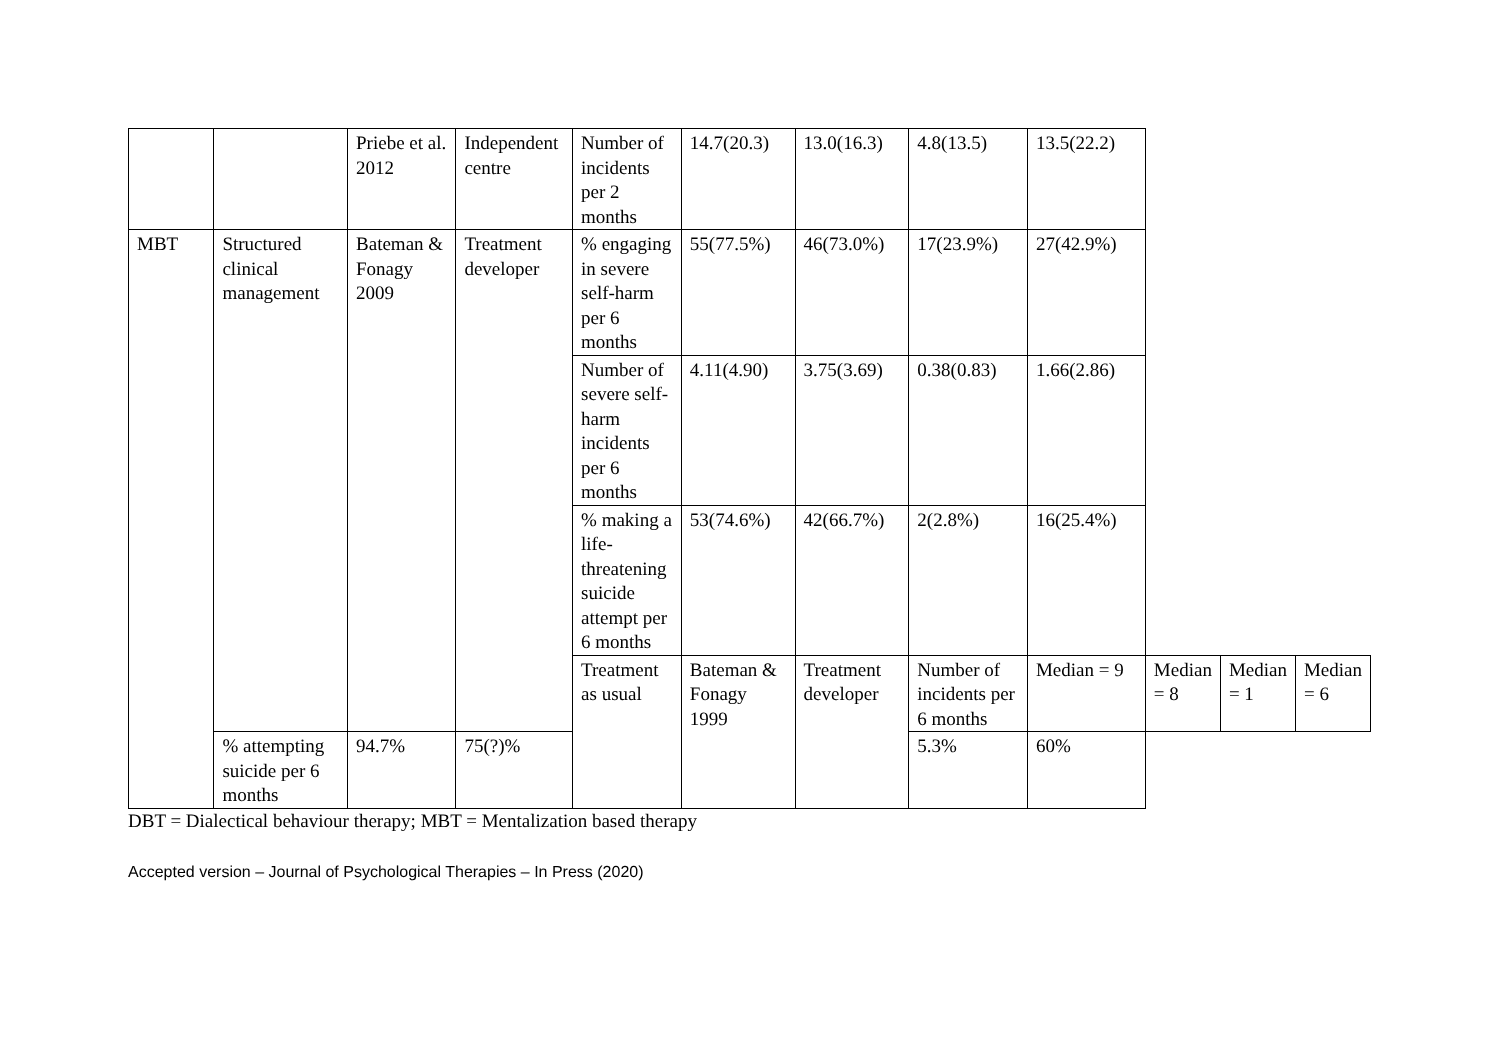| | | Priebe et al. 2012 | Independent centre | Number of incidents per 2 months | 14.7(20.3) | 13.0(16.3) | 4.8(13.5) | 13.5(22.2) | | | |
| MBT | Structured clinical management | Bateman & Fonagy 2009 | Treatment developer | % engaging in severe self-harm per 6 months | 55(77.5%) | 46(73.0%) | 17(23.9%) | 27(42.9%) | | | |
| | | | | Number of severe self-harm incidents per 6 months | 4.11(4.90) | 3.75(3.69) | 0.38(0.83) | 1.66(2.86) | | | |
| | | | | % making a life-threatening suicide attempt per 6 months | 53(74.6%) | 42(66.7%) | 2(2.8%) | 16(25.4%) | | | |
| | | | | Treatment as usual | Bateman & Fonagy 1999 | Treatment developer | Number of incidents per 6 months | Median = 9 | Median = 8 | Median = 1 | Median = 6 |
| | % attempting suicide per 6 months | 94.7% | 75(?)% | | | | 5.3% | 60% | | | |
DBT = Dialectical behaviour therapy; MBT = Mentalization based therapy
Accepted version – Journal of Psychological Therapies – In Press (2020)